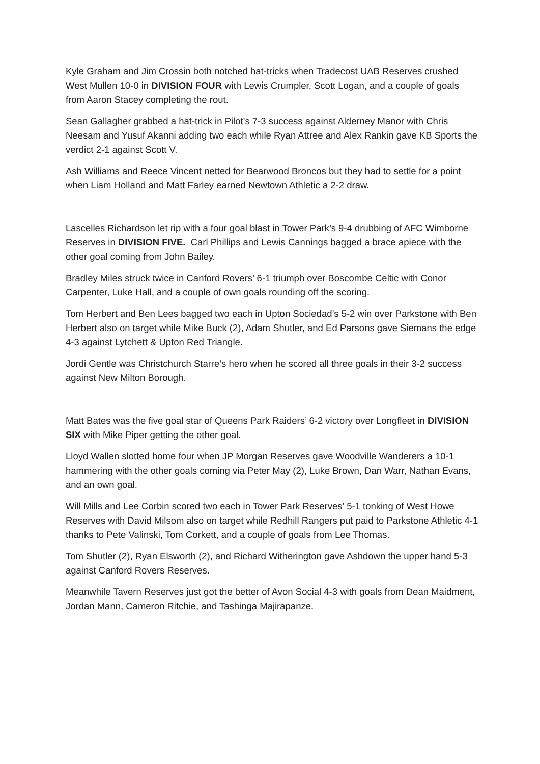Kyle Graham and Jim Crossin both notched hat-tricks when Tradecost UAB Reserves crushed West Mullen 10-0 in DIVISION FOUR with Lewis Crumpler, Scott Logan, and a couple of goals from Aaron Stacey completing the rout.
Sean Gallagher grabbed a hat-trick in Pilot’s 7-3 success against Alderney Manor with Chris Neesam and Yusuf Akanni adding two each while Ryan Attree and Alex Rankin gave KB Sports the verdict 2-1 against Scott V.
Ash Williams and Reece Vincent netted for Bearwood Broncos but they had to settle for a point when Liam Holland and Matt Farley earned Newtown Athletic a 2-2 draw.
Lascelles Richardson let rip with a four goal blast in Tower Park’s 9-4 drubbing of AFC Wimborne Reserves in DIVISION FIVE. Carl Phillips and Lewis Cannings bagged a brace apiece with the other goal coming from John Bailey.
Bradley Miles struck twice in Canford Rovers’ 6-1 triumph over Boscombe Celtic with Conor Carpenter, Luke Hall, and a couple of own goals rounding off the scoring.
Tom Herbert and Ben Lees bagged two each in Upton Sociedad’s 5-2 win over Parkstone with Ben Herbert also on target while Mike Buck (2), Adam Shutler, and Ed Parsons gave Siemans the edge 4-3 against Lytchett & Upton Red Triangle.
Jordi Gentle was Christchurch Starre’s hero when he scored all three goals in their 3-2 success against New Milton Borough.
Matt Bates was the five goal star of Queens Park Raiders’ 6-2 victory over Longfleet in DIVISION SIX with Mike Piper getting the other goal.
Lloyd Wallen slotted home four when JP Morgan Reserves gave Woodville Wanderers a 10-1 hammering with the other goals coming via Peter May (2), Luke Brown, Dan Warr, Nathan Evans, and an own goal.
Will Mills and Lee Corbin scored two each in Tower Park Reserves’ 5-1 tonking of West Howe Reserves with David Milsom also on target while Redhill Rangers put paid to Parkstone Athletic 4-1 thanks to Pete Valinski, Tom Corkett, and a couple of goals from Lee Thomas.
Tom Shutler (2), Ryan Elsworth (2), and Richard Witherington gave Ashdown the upper hand 5-3 against Canford Rovers Reserves.
Meanwhile Tavern Reserves just got the better of Avon Social 4-3 with goals from Dean Maidment, Jordan Mann, Cameron Ritchie, and Tashinga Majirapanze.